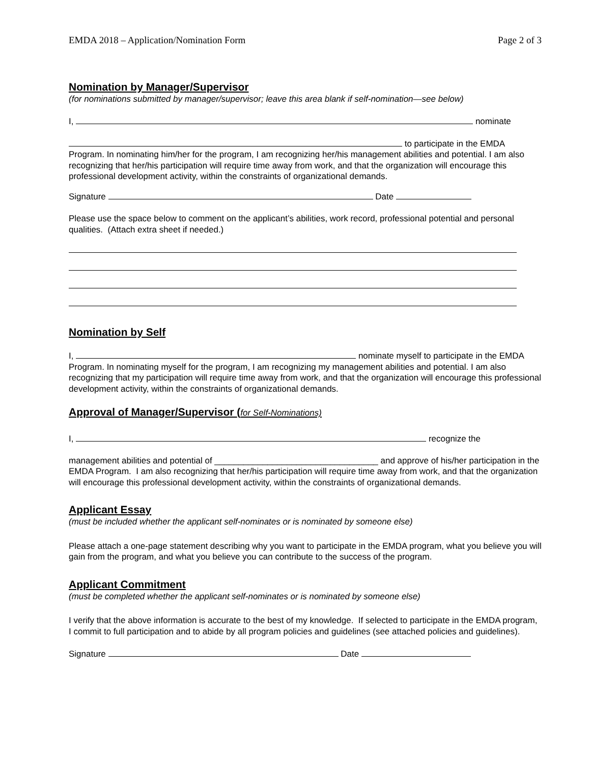EMDA 2018 – Application/Nomination Form Page 2 of 3
Nomination by Manager/Supervisor
(for nominations submitted by manager/supervisor; leave this area blank if self-nomination—see below)
I, nominate
to participate in the EMDA Program. In nominating him/her for the program, I am recognizing her/his management abilities and potential. I am also recognizing that her/his participation will require time away from work, and that the organization will encourage this professional development activity, within the constraints of organizational demands.
Signature Date
Please use the space below to comment on the applicant’s abilities, work record, professional potential and personal qualities. (Attach extra sheet if needed.)
Nomination by Self
I, nominate myself to participate in the EMDA Program. In nominating myself for the program, I am recognizing my management abilities and potential. I am also recognizing that my participation will require time away from work, and that the organization will encourage this professional development activity, within the constraints of organizational demands.
Approval of Manager/Supervisor (for Self-Nominations)
I, recognize the
management abilities and potential of __________________________________ and approve of his/her participation in the EMDA Program. I am also recognizing that her/his participation will require time away from work, and that the organization will encourage this professional development activity, within the constraints of organizational demands.
Applicant Essay
(must be included whether the applicant self-nominates or is nominated by someone else)
Please attach a one-page statement describing why you want to participate in the EMDA program, what you believe you will gain from the program, and what you believe you can contribute to the success of the program.
Applicant Commitment
(must be completed whether the applicant self-nominates or is nominated by someone else)
I verify that the above information is accurate to the best of my knowledge. If selected to participate in the EMDA program, I commit to full participation and to abide by all program policies and guidelines (see attached policies and guidelines).
Signature Date